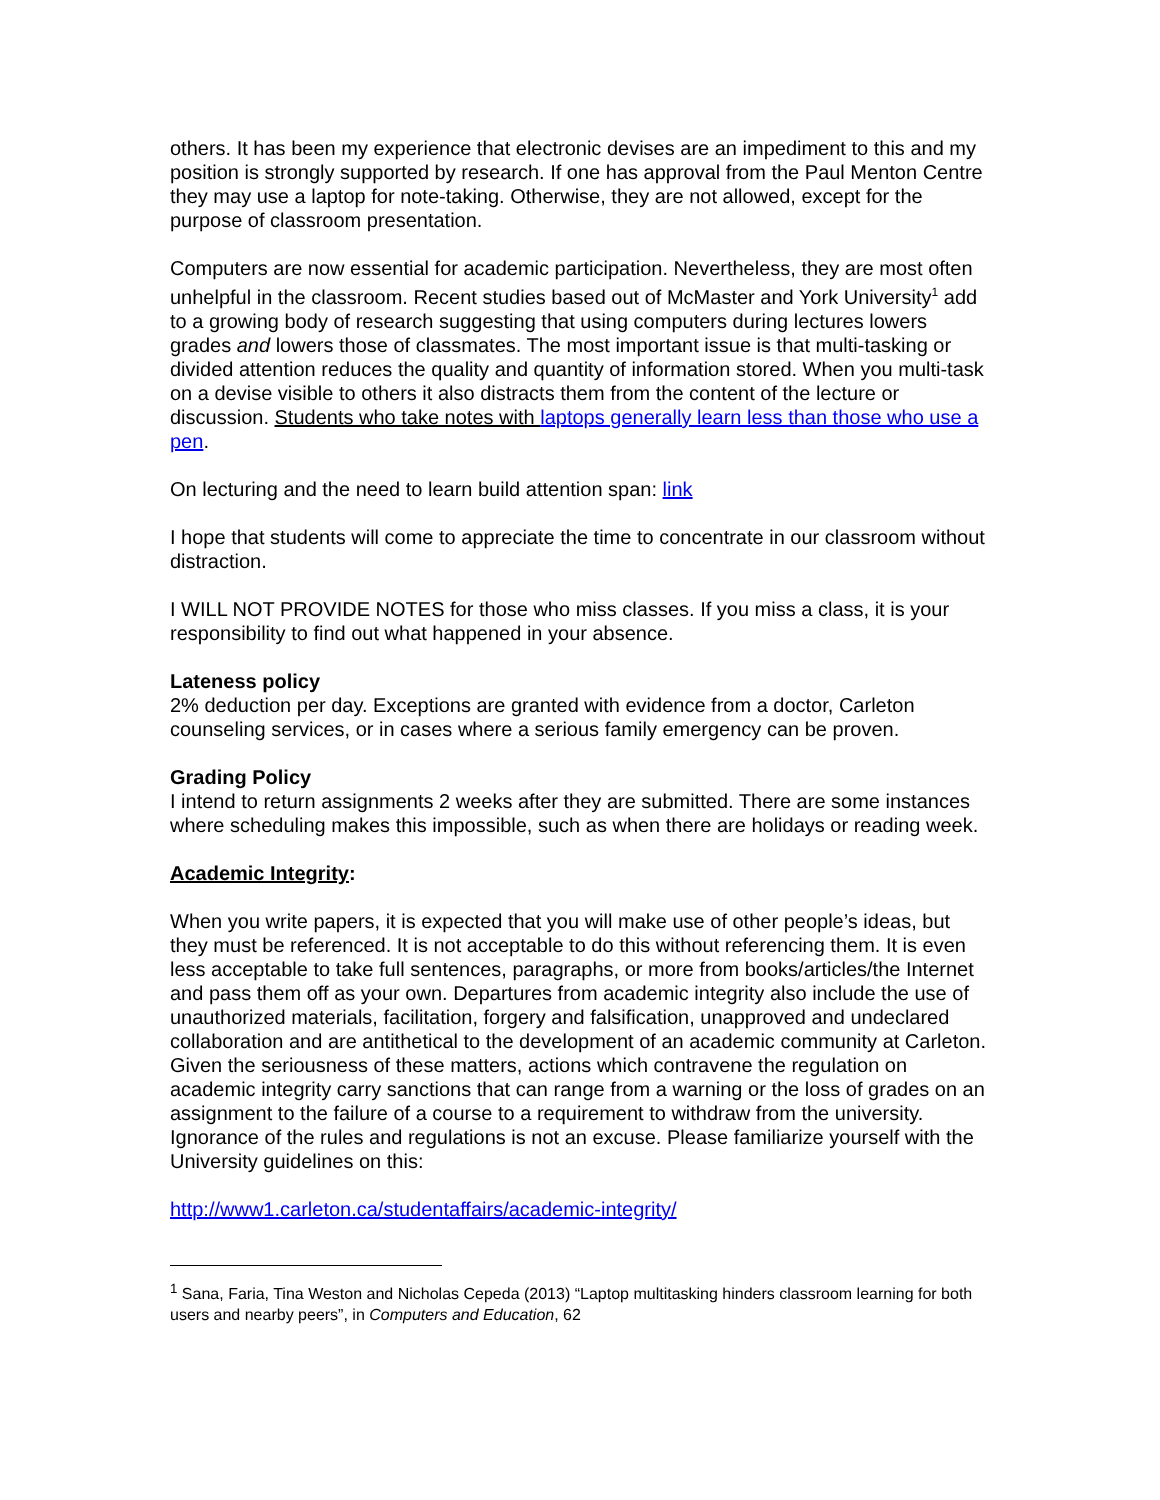others. It has been my experience that electronic devises are an impediment to this and my position is strongly supported by research. If one has approval from the Paul Menton Centre they may use a laptop for note-taking. Otherwise, they are not allowed, except for the purpose of classroom presentation.
Computers are now essential for academic participation. Nevertheless, they are most often unhelpful in the classroom. Recent studies based out of McMaster and York University<sup>1</sup> add to a growing body of research suggesting that using computers during lectures lowers grades and lowers those of classmates. The most important issue is that multi-tasking or divided attention reduces the quality and quantity of information stored. When you multi-task on a devise visible to others it also distracts them from the content of the lecture or discussion. Students who take notes with laptops generally learn less than those who use a pen.
On lecturing and the need to learn build attention span: link
I hope that students will come to appreciate the time to concentrate in our classroom without distraction.
I WILL NOT PROVIDE NOTES for those who miss classes. If you miss a class, it is your responsibility to find out what happened in your absence.
Lateness policy
2% deduction per day. Exceptions are granted with evidence from a doctor, Carleton counseling services, or in cases where a serious family emergency can be proven.
Grading Policy
I intend to return assignments 2 weeks after they are submitted. There are some instances where scheduling makes this impossible, such as when there are holidays or reading week.
Academic Integrity:
When you write papers, it is expected that you will make use of other people’s ideas, but they must be referenced. It is not acceptable to do this without referencing them. It is even less acceptable to take full sentences, paragraphs, or more from books/articles/the Internet and pass them off as your own. Departures from academic integrity also include the use of unauthorized materials, facilitation, forgery and falsification, unapproved and undeclared collaboration and are antithetical to the development of an academic community at Carleton. Given the seriousness of these matters, actions which contravene the regulation on academic integrity carry sanctions that can range from a warning or the loss of grades on an assignment to the failure of a course to a requirement to withdraw from the university. Ignorance of the rules and regulations is not an excuse. Please familiarize yourself with the University guidelines on this:
http://www1.carleton.ca/studentaffairs/academic-integrity/
<sup>1</sup> Sana, Faria, Tina Weston and Nicholas Cepeda (2013) “Laptop multitasking hinders classroom learning for both users and nearby peers”, in Computers and Education, 62